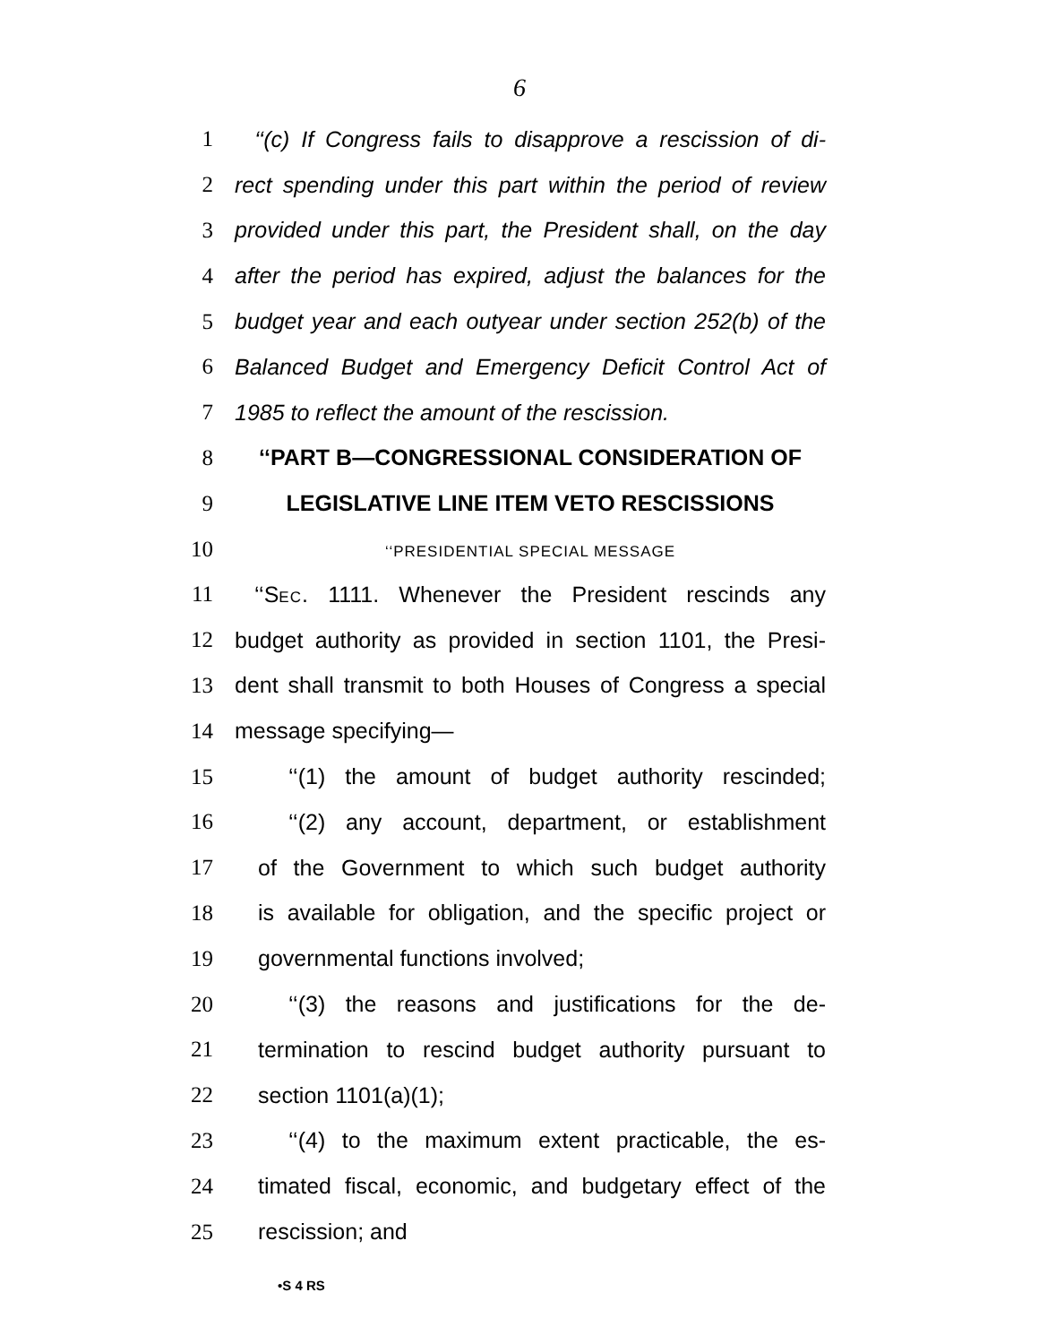6
1 ‘‘(c) If Congress fails to disapprove a rescission of di-
2 rect spending under this part within the period of review
3 provided under this part, the President shall, on the day
4 after the period has expired, adjust the balances for the
5 budget year and each outyear under section 252(b) of the
6 Balanced Budget and Emergency Deficit Control Act of
7 1985 to reflect the amount of the rescission.
8 ‘‘PART B—CONGRESSIONAL CONSIDERATION OF
9 LEGISLATIVE LINE ITEM VETO RESCISSIONS
10 ‘‘PRESIDENTIAL SPECIAL MESSAGE
11 ‘‘SEC. 1111. Whenever the President rescinds any
12 budget authority as provided in section 1101, the Presi-
13 dent shall transmit to both Houses of Congress a special
14 message specifying—
15 ‘‘(1) the amount of budget authority rescinded;
16 ‘‘(2) any account, department, or establishment
17 of the Government to which such budget authority
18 is available for obligation, and the specific project or
19 governmental functions involved;
20 ‘‘(3) the reasons and justifications for the de-
21 termination to rescind budget authority pursuant to
22 section 1101(a)(1);
23 ‘‘(4) to the maximum extent practicable, the es-
24 timated fiscal, economic, and budgetary effect of the
25 rescission; and
•S 4 RS